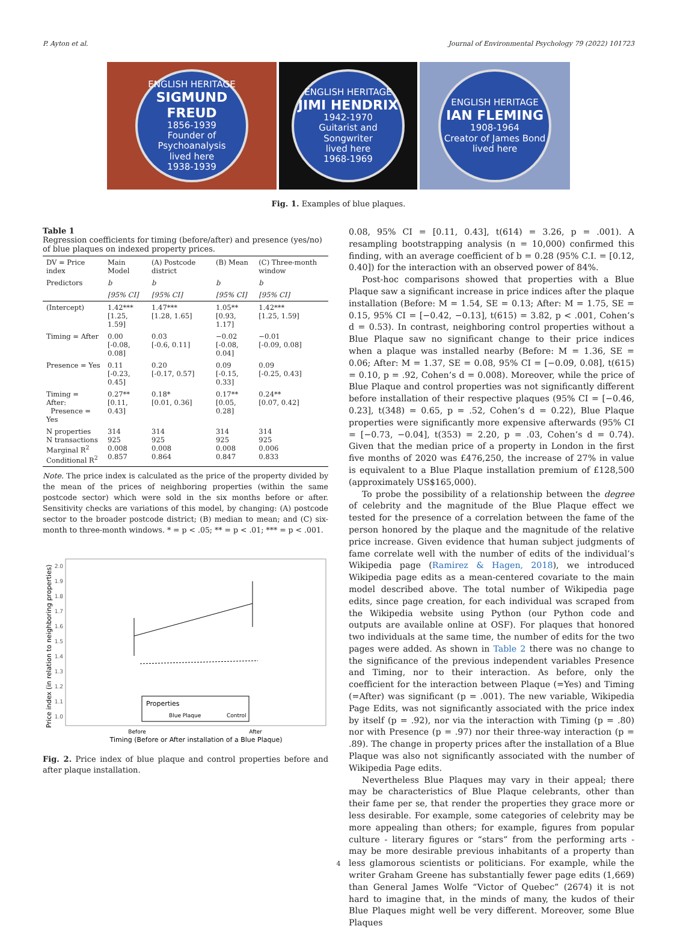P. Ayton et al. Journal of Environmental Psychology 79 (2022) 101723
ENGLISH HERITAGE
SIGMUND FREUD
1856-1939
Founder of Psychoanalysis
lived here
1938-1939
ENGLISH HERITAGE
JIMI HENDRIX
1942-1970
Guitarist and Songwriter
lived here
1968-1969
ENGLISH HERITAGE
IAN FLEMING
1908-1964
Creator of James Bond
lived here
Fig. 1. Examples of blue plaques.
Table 1
Regression coefficients for timing (before/after) and presence (yes/no) of blue plaques on indexed property prices.
| DV = Price index | Main Model | (A) Postcode district | (B) Mean | (C) Three-month window |
| --- | --- | --- | --- | --- |
| Predictors | b | b | b | b |
| | [95% CI] | [95% CI] | [95% CI] | [95% CI] |
| (Intercept) | 1.42*** [1.25, 1.59] | 1.47*** [1.28, 1.65] | 1.05** [0.93, 1.17] | 1.42*** [1.25, 1.59] |
| Timing = After | 0.00 [-0.08, 0.08] | 0.03 [-0.6, 0.11] | −0.02 [-0.08, 0.04] | −0.01 [-0.09, 0.08] |
| Presence = Yes | 0.11 [-0.23, 0.45] | 0.20 [-0.17, 0.57] | 0.09 [-0.15, 0.33] | 0.09 [-0.25, 0.43] |
| Timing = After: Presence = Yes | 0.27** [0.11, 0.43] | 0.18* [0.01, 0.36] | 0.17** [0.05, 0.28] | 0.24** [0.07, 0.42] |
| N properties N transactions Marginal R<sup>2</sup> Conditional R<sup>2</sup> | 314 925 0.008 0.857 | 314 925 0.008 0.864 | 314 925 0.008 0.847 | 314 925 0.006 0.833 |
Note. The price index is calculated as the price of the property divided by the mean of the prices of neighboring properties (within the same postcode sector) which were sold in the six months before or after. Sensitivity checks are variations of this model, by changing: (A) postcode sector to the broader postcode district; (B) median to mean; and (C) six-month to three-month windows. * = p < .05; ** = p < .01; *** = p < .001.
Price index (in relation to neighboring properties)
2.0
1.9
1.8
1.7
1.6
1.5
1.4
1.3
1.2
1.1
1.0
Before
After
Timing (Before or After installation of a Blue Plaque)
Properties
Blue Plaque
Control
Fig. 2. Price index of blue plaque and control properties before and after plaque installation.
0.08, 95% CI = [0.11, 0.43], t(614) = 3.26, p = .001). A resampling bootstrapping analysis (n = 10,000) confirmed this finding, with an average coefficient of b = 0.28 (95% C.I. = [0.12, 0.40]) for the interaction with an observed power of 84%.
Post-hoc comparisons showed that properties with a Blue Plaque saw a significant increase in price indices after the plaque installation (Before: M = 1.54, SE = 0.13; After: M = 1.75, SE = 0.15, 95% CI = [−0.42, −0.13], t(615) = 3.82, p < .001, Cohen’s d = 0.53). In contrast, neighboring control properties without a Blue Plaque saw no significant change to their price indices when a plaque was installed nearby (Before: M = 1.36, SE = 0.06; After: M = 1.37, SE = 0.08, 95% CI = [−0.09, 0.08], t(615) = 0.10, p = .92, Cohen’s d = 0.008). Moreover, while the price of Blue Plaque and control properties was not significantly different before installation of their respective plaques (95% CI = [−0.46, 0.23], t(348) = 0.65, p = .52, Cohen’s d = 0.22), Blue Plaque properties were significantly more expensive afterwards (95% CI = [−0.73, −0.04], t(353) = 2.20, p = .03, Cohen’s d = 0.74). Given that the median price of a property in London in the first five months of 2020 was £476,250, the increase of 27% in value is equivalent to a Blue Plaque installation premium of £128,500 (approximately US$165,000).
To probe the possibility of a relationship between the degree of celebrity and the magnitude of the Blue Plaque effect we tested for the presence of a correlation between the fame of the person honored by the plaque and the magnitude of the relative price increase. Given evidence that human subject judgments of fame correlate well with the number of edits of the individual’s Wikipedia page (Ramirez & Hagen, 2018), we introduced Wikipedia page edits as a mean-centered covariate to the main model described above. The total number of Wikipedia page edits, since page creation, for each individual was scraped from the Wikipedia website using Python (our Python code and outputs are available online at OSF). For plaques that honored two individuals at the same time, the number of edits for the two pages were added. As shown in Table 2 there was no change to the significance of the previous independent variables Presence and Timing, nor to their interaction. As before, only the coefficient for the interaction between Plaque (=Yes) and Timing (=After) was significant (p = .001). The new variable, Wikipedia Page Edits, was not significantly associated with the price index by itself (p = .92), nor via the interaction with Timing (p = .80) nor with Presence (p = .97) nor their three-way interaction (p = .89). The change in property prices after the installation of a Blue Plaque was also not significantly associated with the number of Wikipedia Page edits.
Nevertheless Blue Plaques may vary in their appeal; there may be characteristics of Blue Plaque celebrants, other than their fame per se, that render the properties they grace more or less desirable. For example, some categories of celebrity may be more appealing than others; for example, figures from popular culture - literary figures or “stars” from the performing arts - may be more desirable previous inhabitants of a property than less glamorous scientists or politicians. For example, while the writer Graham Greene has substantially fewer page edits (1,669) than General James Wolfe “Victor of Quebec” (2674) it is not hard to imagine that, in the minds of many, the kudos of their Blue Plaques might well be very different. Moreover, some Blue Plaques
4